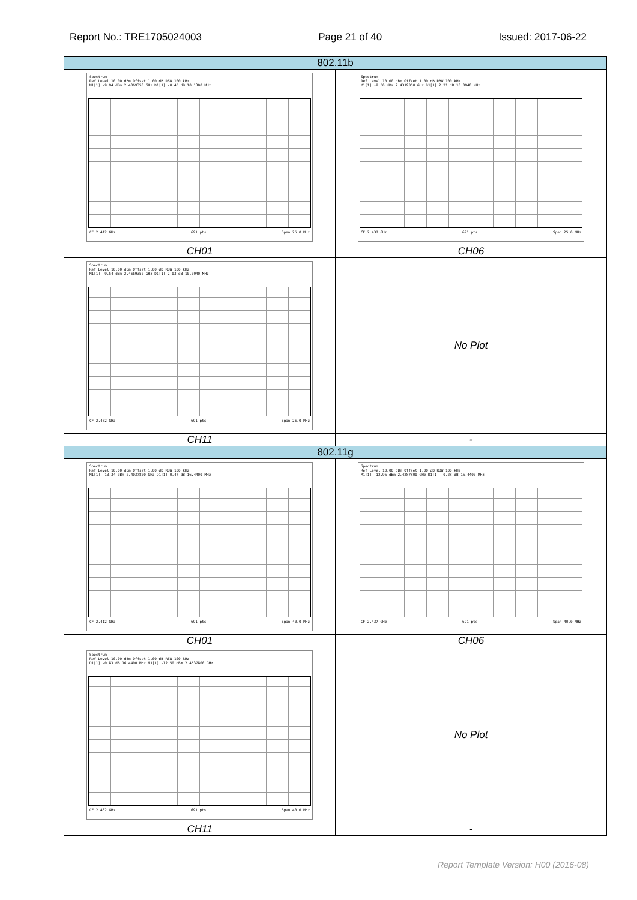Report No.: TRE1705024003 Page 21 of 40 Issued: 2017-06-22
| 802.11b | |
| Spectrum Ref Level 10.00 dBm Offset 1.00 dB RBW 100 kHz M1[1] -9.94 dBm 2.4069350 GHz D1[1] -0.45 dB 10.1300 MHz CF 2.412 GHz 691 pts Span 25.0 MHz | Spectrum Ref Level 10.00 dBm Offset 1.00 dB RBW 100 kHz M1[1] -9.50 dBm 2.4319350 GHz D1[1] 2.21 dB 10.0940 MHz CF 2.437 GHz 691 pts Span 25.0 MHz |
| CH01 | CH06 |
| Spectrum Ref Level 10.00 dBm Offset 1.00 dB RBW 100 kHz M1[1] -9.54 dBm 2.4569350 GHz D1[1] 2.03 dB 10.0940 MHz CF 2.462 GHz 691 pts Span 25.0 MHz | No Plot |
| CH11 | - |
| 802.11g | |
| Spectrum Ref Level 10.00 dBm Offset 1.00 dB RBW 100 kHz M1[1] -13.34 dBm 2.4037800 GHz D1[1] 0.47 dB 16.4400 MHz CF 2.412 GHz 691 pts Span 40.0 MHz | Spectrum Ref Level 10.00 dBm Offset 1.00 dB RBW 100 kHz M1[1] -12.96 dBm 2.4287800 GHz D1[1] -0.28 dB 16.4400 MHz CF 2.437 GHz 691 pts Span 40.0 MHz |
| CH01 | CH06 |
| Spectrum Ref Level 10.00 dBm Offset 1.00 dB RBW 100 kHz D1[1] -0.83 dB 16.4400 MHz M1[1] -12.50 dBm 2.4537800 GHz CF 2.462 GHz 691 pts Span 40.0 MHz | No Plot |
| CH11 | - |
Report Template Version: H00 (2016-08)